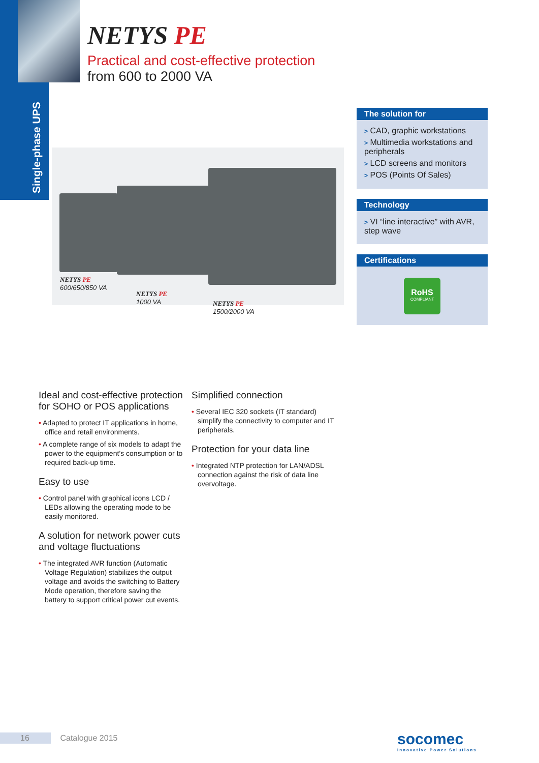Single-phase UPS
NETYS PE
Practical and cost-effective protection
from 600 to 2000 VA
NETYS PE
600/650/850 VA
NETYS PE
1000 VA
NETYS PE
1500/2000 VA
The solution for
> CAD, graphic workstations
> Multimedia workstations and peripherals
> LCD screens and monitors
> POS (Points Of Sales)
Technology
> VI “line interactive” with AVR, step wave
Certifications
RoHS
COMPLIANT
Ideal and cost-effective protection for SOHO or POS applications
• Adapted to protect IT applications in home, office and retail environments.
• A complete range of six models to adapt the power to the equipment’s consumption or to required back-up time.
Easy to use
• Control panel with graphical icons LCD / LEDs allowing the operating mode to be easily monitored.
A solution for network power cuts and voltage fluctuations
• The integrated AVR function (Automatic Voltage Regulation) stabilizes the output voltage and avoids the switching to Battery Mode operation, therefore saving the battery to support critical power cut events.
Simplified connection
• Several IEC 320 sockets (IT standard) simplify the connectivity to computer and IT peripherals.
Protection for your data line
• Integrated NTP protection for LAN/ADSL connection against the risk of data line overvoltage.
16 Catalogue 2015
socomec
Innovative Power Solutions